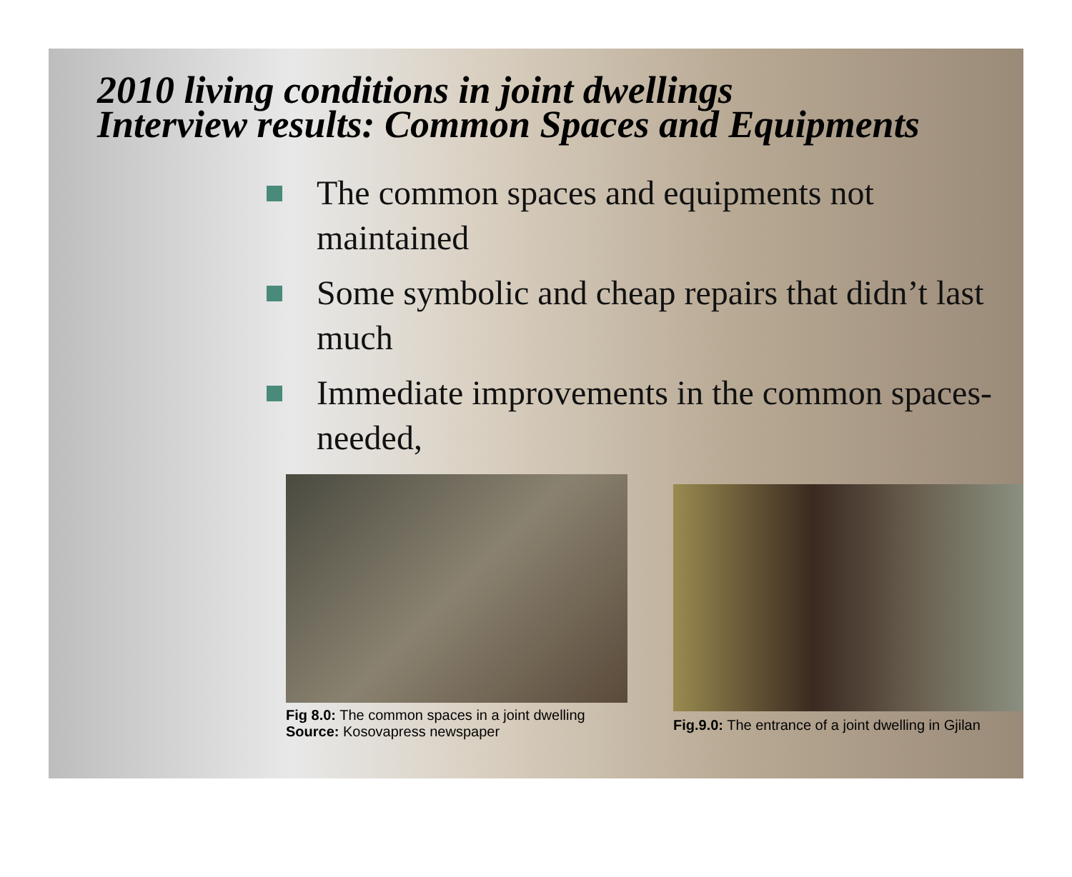2010 living conditions in joint dwellings
Interview results: Common Spaces and Equipments
The common spaces and equipments not maintained
Some symbolic and cheap repairs that didn’t last much
Immediate improvements in the common spaces-needed,
Fig 8.0: The common spaces in a joint dwelling
Source: Kosovapress newspaper
Fig.9.0: The entrance of a joint dwelling in Gjilan